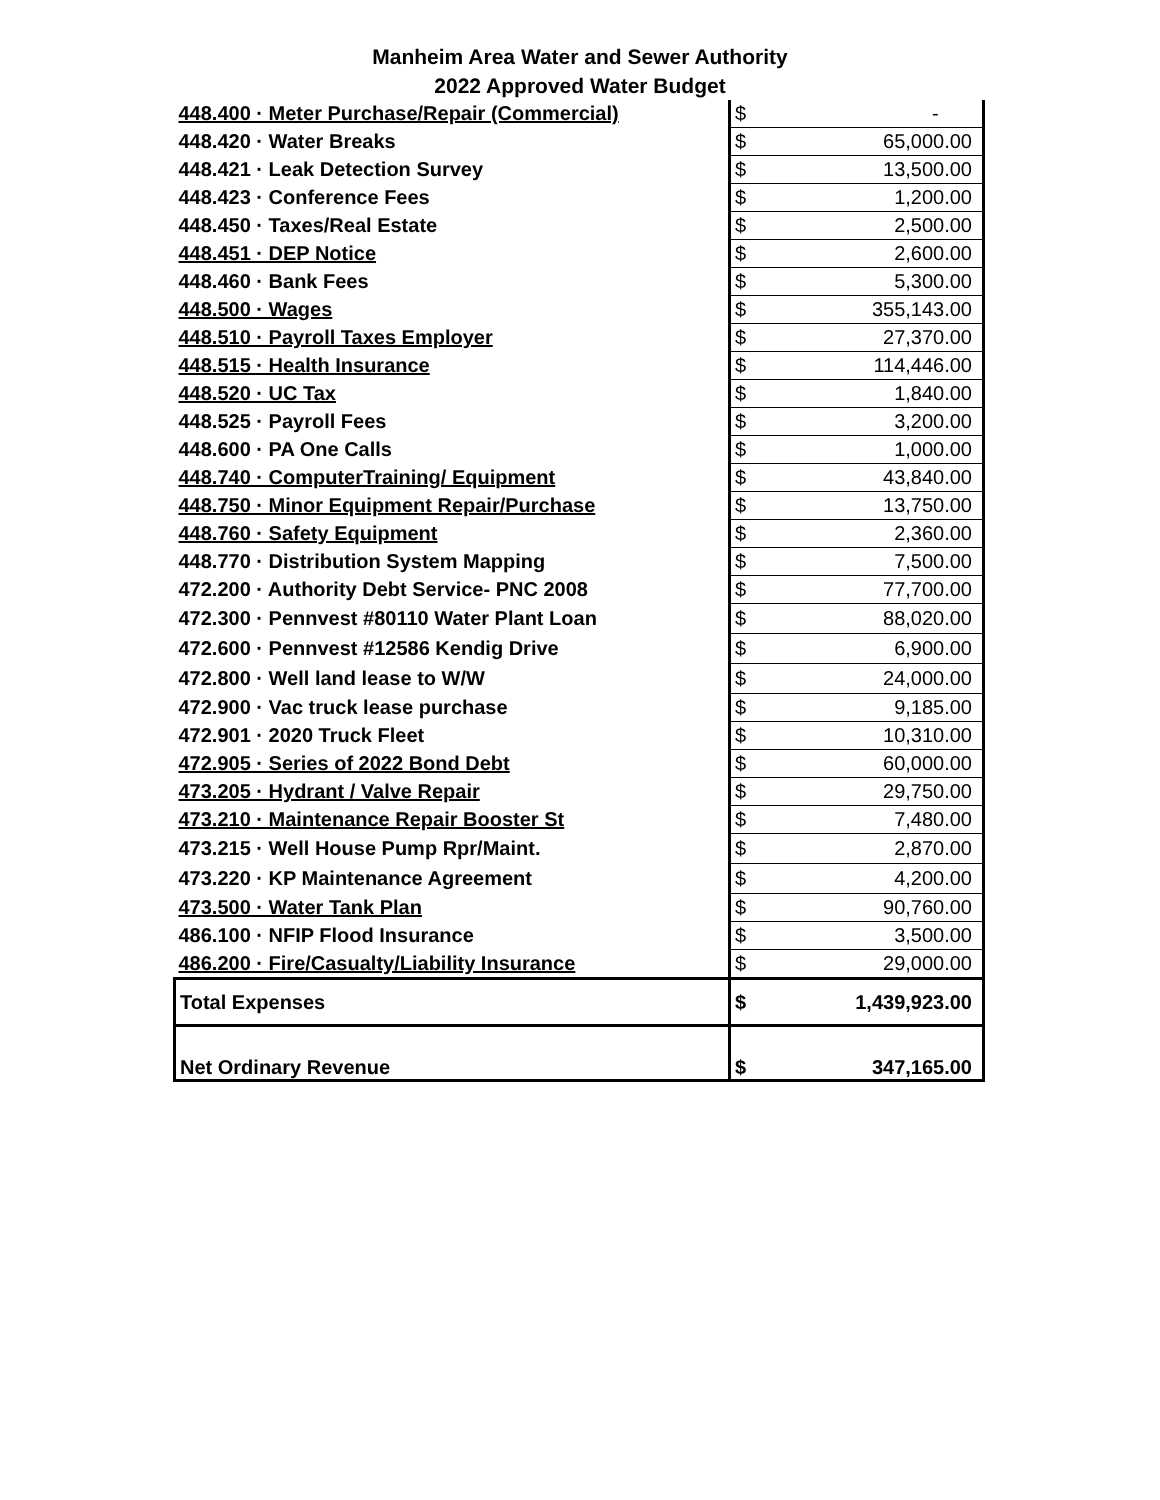Manheim Area Water and Sewer Authority
2022 Approved Water Budget
| 448.400 · Meter Purchase/Repair (Commercial) | | $ | - |
| 448.420 · Water Breaks | | $ | 65,000.00 |
| 448.421 · Leak Detection Survey | | $ | 13,500.00 |
| 448.423 · Conference Fees | | $ | 1,200.00 |
| 448.450 · Taxes/Real Estate | | $ | 2,500.00 |
| 448.451 · DEP Notice | | $ | 2,600.00 |
| 448.460 · Bank Fees | | $ | 5,300.00 |
| 448.500 · Wages | | $ | 355,143.00 |
| 448.510 · Payroll Taxes Employer | | $ | 27,370.00 |
| 448.515 · Health Insurance | | $ | 114,446.00 |
| 448.520 · UC Tax | | $ | 1,840.00 |
| 448.525 · Payroll Fees | | $ | 3,200.00 |
| 448.600 · PA One Calls | | $ | 1,000.00 |
| 448.740 · ComputerTraining/ Equipment | | $ | 43,840.00 |
| 448.750 · Minor Equipment Repair/Purchase | | $ | 13,750.00 |
| 448.760 · Safety Equipment | | $ | 2,360.00 |
| 448.770 · Distribution System Mapping | | $ | 7,500.00 |
| 472.200 · Authority Debt Service- PNC 2008 | | $ | 77,700.00 |
| 472.300 · Pennvest #80110 Water Plant Loan | | $ | 88,020.00 |
| 472.600 · Pennvest #12586 Kendig Drive | | $ | 6,900.00 |
| 472.800 · Well land lease to W/W | | $ | 24,000.00 |
| 472.900 · Vac truck lease purchase | | $ | 9,185.00 |
| 472.901 · 2020 Truck Fleet | | $ | 10,310.00 |
| 472.905 · Series of 2022 Bond Debt | | $ | 60,000.00 |
| 473.205 · Hydrant / Valve Repair | | $ | 29,750.00 |
| 473.210 · Maintenance Repair Booster St | | $ | 7,480.00 |
| 473.215 · Well House Pump Rpr/Maint. | | $ | 2,870.00 |
| 473.220 · KP Maintenance Agreement | | $ | 4,200.00 |
| 473.500 · Water Tank Plan | | $ | 90,760.00 |
| 486.100 · NFIP Flood Insurance | | $ | 3,500.00 |
| 486.200 · Fire/Casualty/Liability Insurance | | $ | 29,000.00 |
| Total Expenses | | $ | 1,439,923.00 |
| Net Ordinary Revenue | | $ | 347,165.00 |